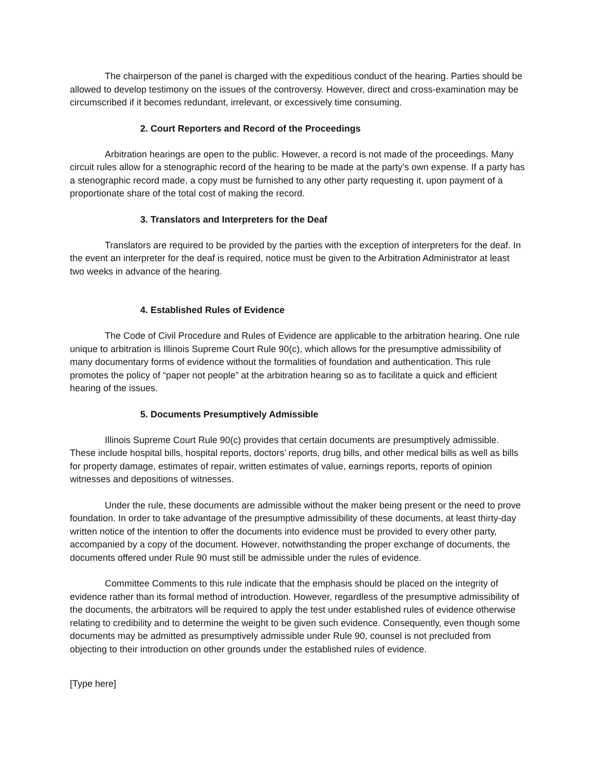The chairperson of the panel is charged with the expeditious conduct of the hearing. Parties should be allowed to develop testimony on the issues of the controversy. However, direct and cross-examination may be circumscribed if it becomes redundant, irrelevant, or excessively time consuming.
2. Court Reporters and Record of the Proceedings
Arbitration hearings are open to the public. However, a record is not made of the proceedings. Many circuit rules allow for a stenographic record of the hearing to be made at the party’s own expense. If a party has a stenographic record made, a copy must be furnished to any other party requesting it, upon payment of a proportionate share of the total cost of making the record.
3. Translators and Interpreters for the Deaf
Translators are required to be provided by the parties with the exception of interpreters for the deaf. In the event an interpreter for the deaf is required, notice must be given to the Arbitration Administrator at least two weeks in advance of the hearing.
4. Established Rules of Evidence
The Code of Civil Procedure and Rules of Evidence are applicable to the arbitration hearing. One rule unique to arbitration is Illinois Supreme Court Rule 90(c), which allows for the presumptive admissibility of many documentary forms of evidence without the formalities of foundation and authentication. This rule promotes the policy of “paper not people” at the arbitration hearing so as to facilitate a quick and efficient hearing of the issues.
5. Documents Presumptively Admissible
Illinois Supreme Court Rule 90(c) provides that certain documents are presumptively admissible. These include hospital bills, hospital reports, doctors’ reports, drug bills, and other medical bills as well as bills for property damage, estimates of repair, written estimates of value, earnings reports, reports of opinion witnesses and depositions of witnesses.
Under the rule, these documents are admissible without the maker being present or the need to prove foundation. In order to take advantage of the presumptive admissibility of these documents, at least thirty-day written notice of the intention to offer the documents into evidence must be provided to every other party, accompanied by a copy of the document. However, notwithstanding the proper exchange of documents, the documents offered under Rule 90 must still be admissible under the rules of evidence.
Committee Comments to this rule indicate that the emphasis should be placed on the integrity of evidence rather than its formal method of introduction. However, regardless of the presumptive admissibility of the documents, the arbitrators will be required to apply the test under established rules of evidence otherwise relating to credibility and to determine the weight to be given such evidence. Consequently, even though some documents may be admitted as presumptively admissible under Rule 90, counsel is not precluded from objecting to their introduction on other grounds under the established rules of evidence.
[Type here]